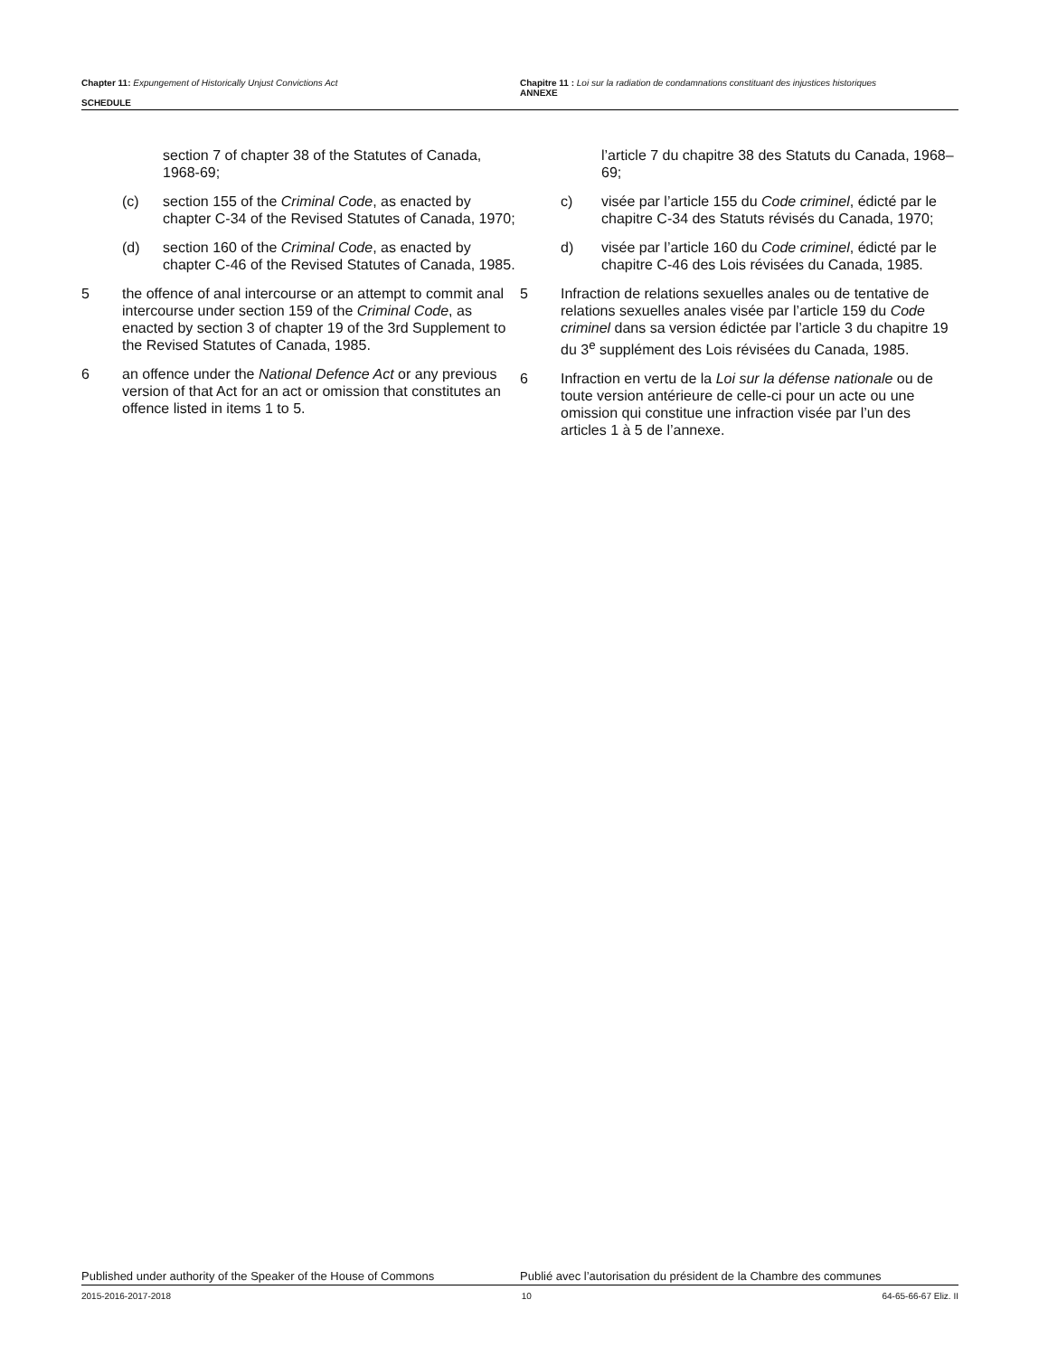Chapter 11: Expungement of Historically Unjust Convictions Act
SCHEDULE
Chapitre 11 : Loi sur la radiation de condamnations constituant des injustices historiques
ANNEXE
section 7 of chapter 38 of the Statutes of Canada, 1968-69;
(c) section 155 of the Criminal Code, as enacted by chapter C-34 of the Revised Statutes of Canada, 1970;
(d) section 160 of the Criminal Code, as enacted by chapter C-46 of the Revised Statutes of Canada, 1985.
5 the offence of anal intercourse or an attempt to commit anal intercourse under section 159 of the Criminal Code, as enacted by section 3 of chapter 19 of the 3rd Supplement to the Revised Statutes of Canada, 1985.
6 an offence under the National Defence Act or any previous version of that Act for an act or omission that constitutes an offence listed in items 1 to 5.
l’article 7 du chapitre 38 des Statuts du Canada, 1968–69;
c) visée par l’article 155 du Code criminel, édicté par le chapitre C-34 des Statuts révisés du Canada, 1970;
d) visée par l’article 160 du Code criminel, édicté par le chapitre C-46 des Lois révisées du Canada, 1985.
5 Infraction de relations sexuelles anales ou de tentative de relations sexuelles anales visée par l’article 159 du Code criminel dans sa version édictée par l’article 3 du chapitre 19 du 3<sup>e</sup> supplément des Lois révisées du Canada, 1985.
6 Infraction en vertu de la Loi sur la défense nationale ou de toute version antérieure de celle-ci pour un acte ou une omission qui constitue une infraction visée par l’un des articles 1 à 5 de l’annexe.
Published under authority of the Speaker of the House of Commons Publié avec l’autorisation du président de la Chambre des communes
2015-2016-2017-2018 10 64-65-66-67 Eliz. II